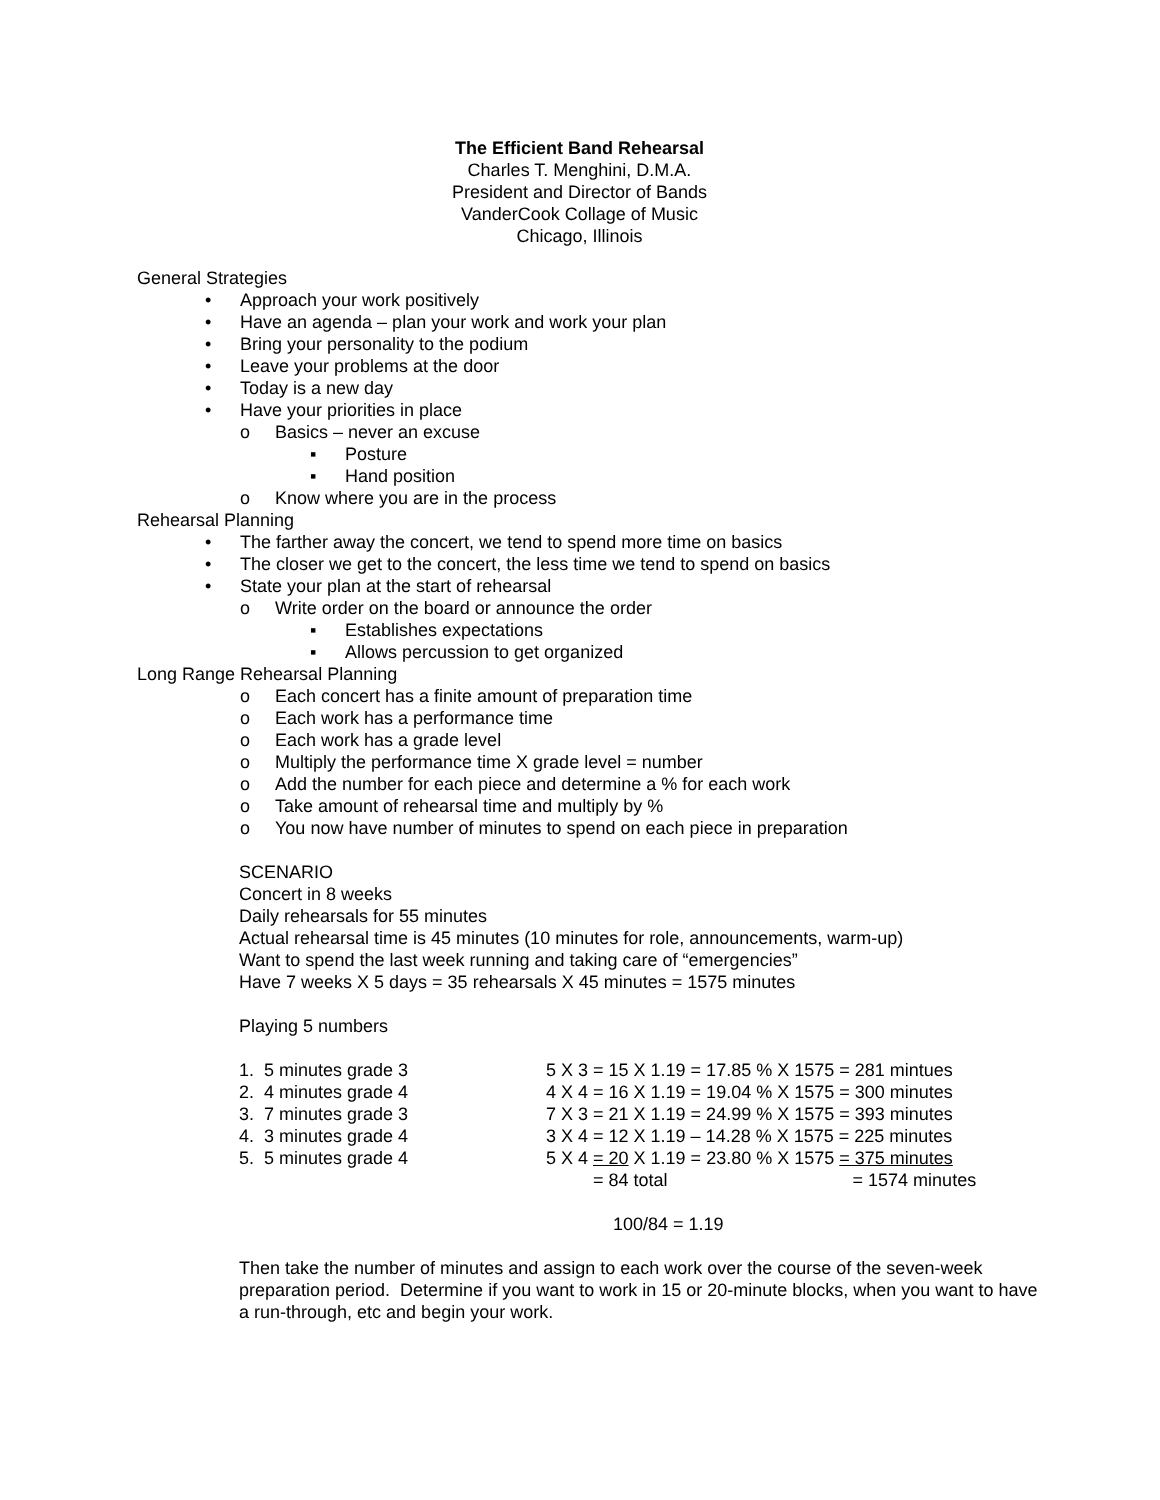The Efficient Band Rehearsal
Charles T. Menghini, D.M.A.
President and Director of Bands
VanderCook Collage of Music
Chicago, Illinois
General Strategies
• Approach your work positively
• Have an agenda – plan your work and work your plan
• Bring your personality to the podium
• Leave your problems at the door
• Today is a new day
• Have your priorities in place
o Basics – never an excuse
▪ Posture
▪ Hand position
o Know where you are in the process
Rehearsal Planning
• The farther away the concert, we tend to spend more time on basics
• The closer we get to the concert, the less time we tend to spend on basics
• State your plan at the start of rehearsal
o Write order on the board or announce the order
▪ Establishes expectations
▪ Allows percussion to get organized
Long Range Rehearsal Planning
o Each concert has a finite amount of preparation time
o Each work has a performance time
o Each work has a grade level
o Multiply the performance time X grade level = number
o Add the number for each piece and determine a % for each work
o Take amount of rehearsal time and multiply by %
o You now have number of minutes to spend on each piece in preparation
SCENARIO
Concert in 8 weeks
Daily rehearsals for 55 minutes
Actual rehearsal time is 45 minutes (10 minutes for role, announcements, warm-up)
Want to spend the last week running and taking care of “emergencies”
Have 7 weeks X 5 days = 35 rehearsals X 45 minutes = 1575 minutes
Playing 5 numbers
| 1. 5 minutes grade 3 | 5 X 3 = 15 X 1.19 = 17.85 % X 1575 = 281 mintues |
| 2. 4 minutes grade 4 | 4 X 4 = 16 X 1.19 = 19.04 % X 1575 = 300 minutes |
| 3. 7 minutes grade 3 | 7 X 3 = 21 X 1.19 = 24.99 % X 1575 = 393 minutes |
| 4. 3 minutes grade 4 | 3 X 4 = 12 X 1.19 – 14.28 % X 1575 = 225 minutes |
| 5. 5 minutes grade 4 | 5 X 4 = 20 X 1.19 = 23.80 % X 1575 = 375 minutes |
| | = 84 total = 1574 minutes |
100/84 = 1.19
Then take the number of minutes and assign to each work over the course of the seven-week preparation period. Determine if you want to work in 15 or 20-minute blocks, when you want to have a run-through, etc and begin your work.